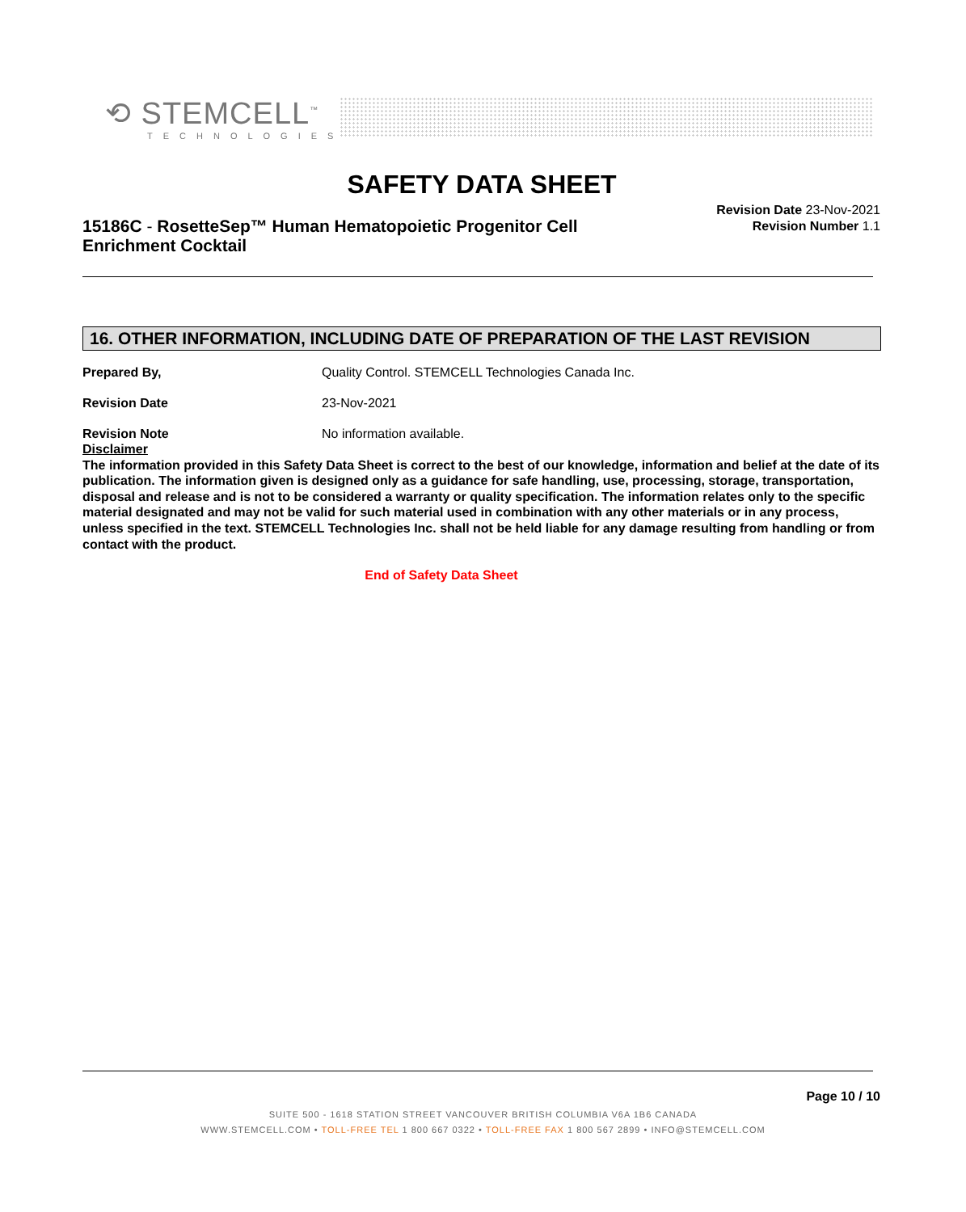⟲ STEMCELL<sup>™</sup>
TECHNOLOGIES
SAFETY DATA SHEET
15186C - RosetteSep™ Human Hematopoietic Progenitor Cell Enrichment Cocktail
Revision Date 23-Nov-2021
Revision Number 1.1
16. OTHER INFORMATION, INCLUDING DATE OF PREPARATION OF THE LAST REVISION
Prepared By, Quality Control. STEMCELL Technologies Canada Inc.
Revision Date 23-Nov-2021
Revision Note No information available.
Disclaimer
The information provided in this Safety Data Sheet is correct to the best of our knowledge, information and belief at the date of its publication. The information given is designed only as a guidance for safe handling, use, processing, storage, transportation, disposal and release and is not to be considered a warranty or quality specification. The information relates only to the specific material designated and may not be valid for such material used in combination with any other materials or in any process, unless specified in the text. STEMCELL Technologies Inc. shall not be held liable for any damage resulting from handling or from contact with the product.
End of Safety Data Sheet
Page 10 / 10
SUITE 500 - 1618 STATION STREET VANCOUVER BRITISH COLUMBIA V6A 1B6 CANADA
WWW.STEMCELL.COM • TOLL-FREE TEL 1 800 667 0322 • TOLL-FREE FAX 1 800 567 2899 • INFO@STEMCELL.COM